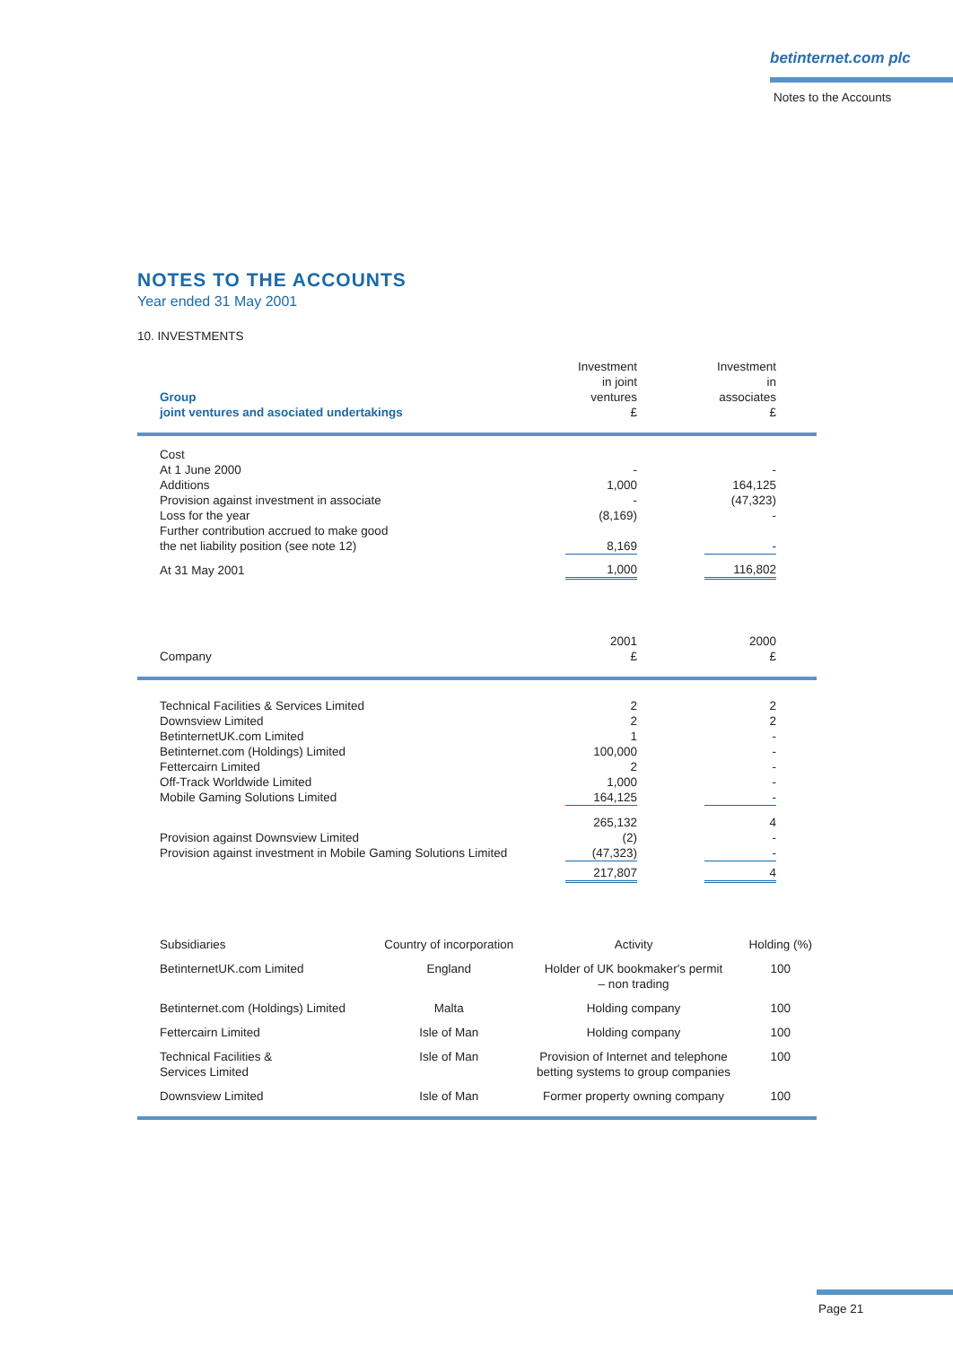betinternet.com plc
Notes to the Accounts
NOTES TO THE ACCOUNTS
Year ended 31 May 2001
10. INVESTMENTS
| Group joint ventures and asociated undertakings | Investment in joint ventures £ | | Investment in associates £ | |
| --- | --- | --- | --- | --- |
| Cost | | | | |
| At 1 June 2000 | - | | - | |
| Additions | 1,000 | | 164,125 | |
| Provision against investment in associate | - | | (47,323) | |
| Loss for the year | (8,169) | | - | |
| Further contribution accrued to make good the net liability position (see note 12) | 8,169 | | - | |
| At 31 May 2001 | 1,000 | | 116,802 | |
| Company | 2001 £ | | 2000 £ | |
| Technical Facilities & Services Limited | 2 | | 2 | |
| Downsview Limited | 2 | | 2 | |
| BetinternetUK.com Limited | 1 | | - | |
| Betinternet.com (Holdings) Limited | 100,000 | | - | |
| Fettercairn Limited | 2 | | - | |
| Off-Track Worldwide Limited | 1,000 | | - | |
| Mobile Gaming Solutions Limited | 164,125 | | - | |
| | 265,132 | | 4 | |
| Provision against Downsview Limited | (2) | | - | |
| Provision against investment in Mobile Gaming Solutions Limited | (47,323) | | - | |
| | 217,807 | | 4 | |
| Subsidiaries | Country of incorporation | Activity | Holding (%) |
| --- | --- | --- | --- |
| BetinternetUK.com Limited | England | Holder of UK bookmaker's permit – non trading | 100 |
| Betinternet.com (Holdings) Limited | Malta | Holding company | 100 |
| Fettercairn Limited | Isle of Man | Holding company | 100 |
| Technical Facilities & Services Limited | Isle of Man | Provision of Internet and telephone betting systems to group companies | 100 |
| Downsview Limited | Isle of Man | Former property owning company | 100 |
Page 21